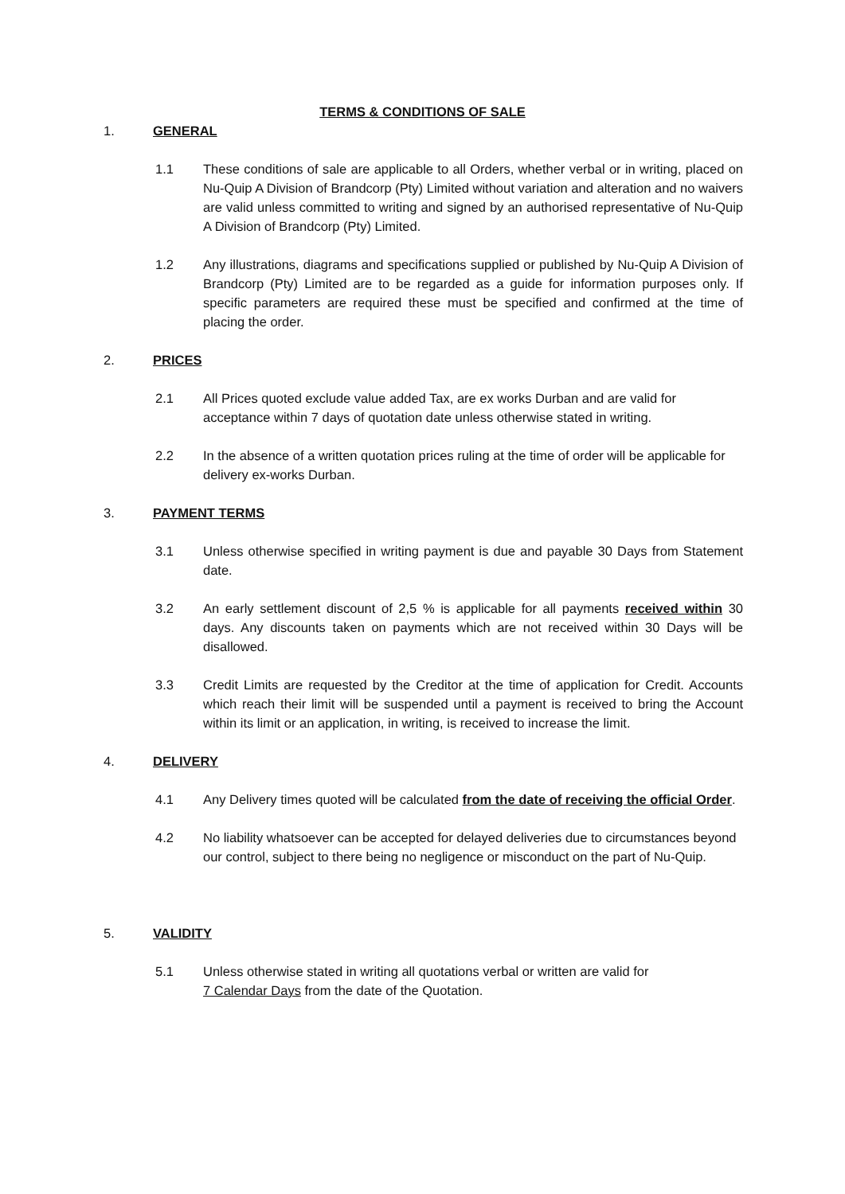TERMS & CONDITIONS OF SALE
1. GENERAL
1.1 These conditions of sale are applicable to all Orders, whether verbal or in writing, placed on Nu-Quip A Division of Brandcorp (Pty) Limited without variation and alteration and no waivers are valid unless committed to writing and signed by an authorised representative of Nu-Quip A Division of Brandcorp (Pty) Limited.
1.2 Any illustrations, diagrams and specifications supplied or published by Nu-Quip A Division of Brandcorp (Pty) Limited are to be regarded as a guide for information purposes only. If specific parameters are required these must be specified and confirmed at the time of placing the order.
2. PRICES
2.1 All Prices quoted exclude value added Tax, are ex works Durban and are valid for acceptance within 7 days of quotation date unless otherwise stated in writing.
2.2 In the absence of a written quotation prices ruling at the time of order will be applicable for delivery ex-works Durban.
3. PAYMENT TERMS
3.1 Unless otherwise specified in writing payment is due and payable 30 Days from Statement date.
3.2 An early settlement discount of 2,5 % is applicable for all payments received within 30 days. Any discounts taken on payments which are not received within 30 Days will be disallowed.
3.3 Credit Limits are requested by the Creditor at the time of application for Credit. Accounts which reach their limit will be suspended until a payment is received to bring the Account within its limit or an application, in writing, is received to increase the limit.
4. DELIVERY
4.1 Any Delivery times quoted will be calculated from the date of receiving the official Order.
4.2 No liability whatsoever can be accepted for delayed deliveries due to circumstances beyond our control, subject to there being no negligence or misconduct on the part of Nu-Quip.
5. VALIDITY
5.1 Unless otherwise stated in writing all quotations verbal or written are valid for
7 Calendar Days from the date of the Quotation.